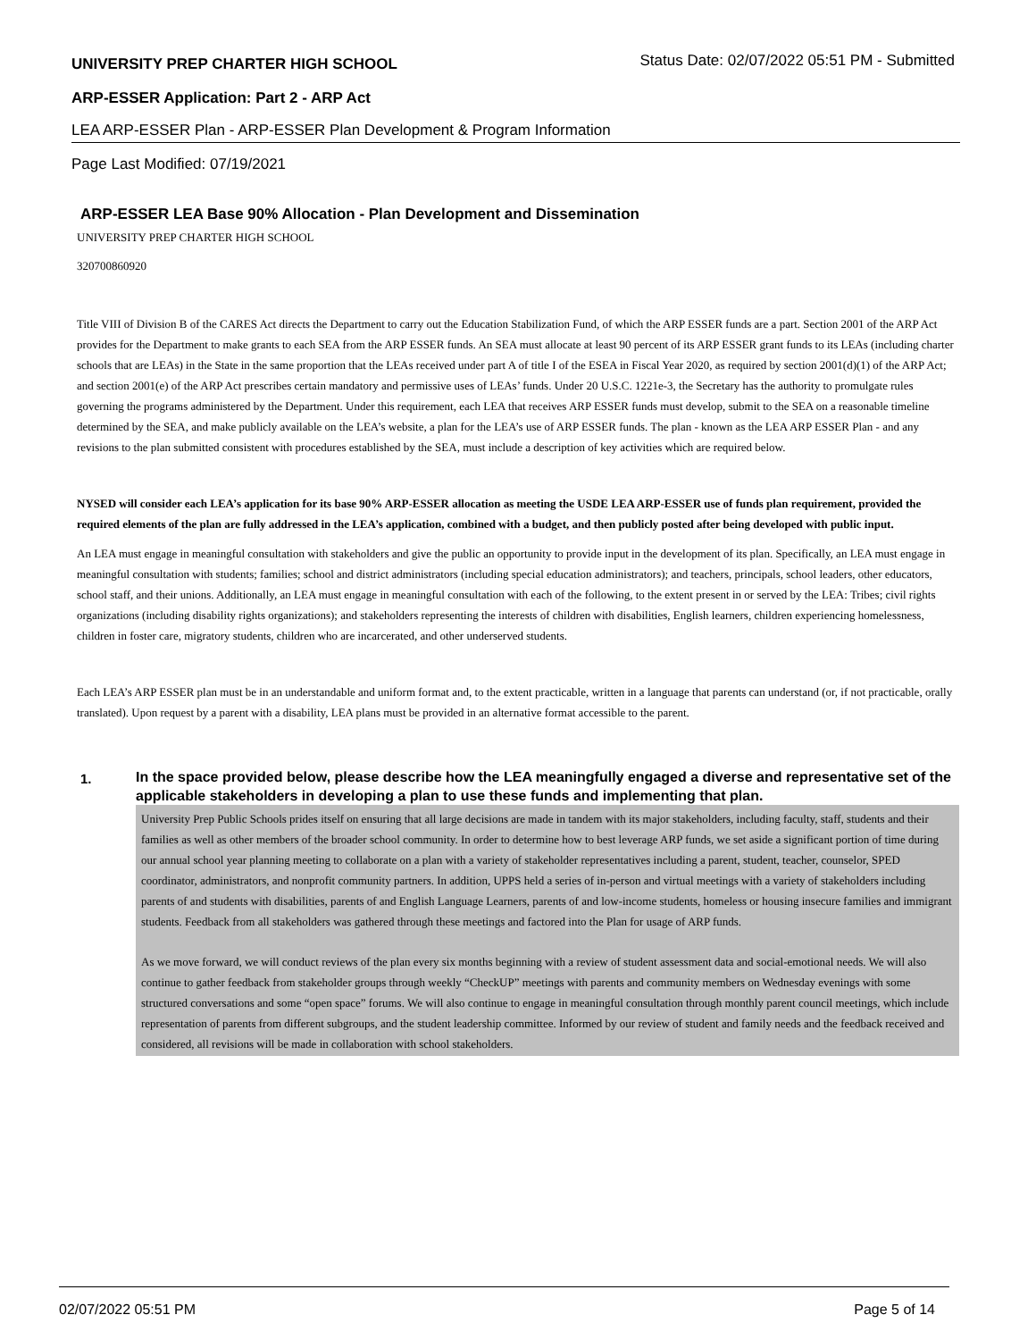UNIVERSITY PREP CHARTER HIGH SCHOOL Status Date: 02/07/2022 05:51 PM - Submitted
ARP-ESSER Application: Part 2 - ARP Act
LEA ARP-ESSER Plan - ARP-ESSER Plan Development & Program Information
Page Last Modified: 07/19/2021
ARP-ESSER LEA Base 90% Allocation - Plan Development and Dissemination
UNIVERSITY PREP CHARTER HIGH SCHOOL
320700860920
Title VIII of Division B of the CARES Act directs the Department to carry out the Education Stabilization Fund, of which the ARP ESSER funds are a part. Section 2001 of the ARP Act provides for the Department to make grants to each SEA from the ARP ESSER funds. An SEA must allocate at least 90 percent of its ARP ESSER grant funds to its LEAs (including charter schools that are LEAs) in the State in the same proportion that the LEAs received under part A of title I of the ESEA in Fiscal Year 2020, as required by section 2001(d)(1) of the ARP Act; and section 2001(e) of the ARP Act prescribes certain mandatory and permissive uses of LEAs’ funds. Under 20 U.S.C. 1221e-3, the Secretary has the authority to promulgate rules governing the programs administered by the Department. Under this requirement, each LEA that receives ARP ESSER funds must develop, submit to the SEA on a reasonable timeline determined by the SEA, and make publicly available on the LEA’s website, a plan for the LEA’s use of ARP ESSER funds. The plan - known as the LEA ARP ESSER Plan - and any revisions to the plan submitted consistent with procedures established by the SEA, must include a description of key activities which are required below.
NYSED will consider each LEA’s application for its base 90% ARP-ESSER allocation as meeting the USDE LEA ARP-ESSER use of funds plan requirement, provided the required elements of the plan are fully addressed in the LEA’s application, combined with a budget, and then publicly posted after being developed with public input.
An LEA must engage in meaningful consultation with stakeholders and give the public an opportunity to provide input in the development of its plan. Specifically, an LEA must engage in meaningful consultation with students; families; school and district administrators (including special education administrators); and teachers, principals, school leaders, other educators, school staff, and their unions. Additionally, an LEA must engage in meaningful consultation with each of the following, to the extent present in or served by the LEA: Tribes; civil rights organizations (including disability rights organizations); and stakeholders representing the interests of children with disabilities, English learners, children experiencing homelessness, children in foster care, migratory students, children who are incarcerated, and other underserved students.
Each LEA’s ARP ESSER plan must be in an understandable and uniform format and, to the extent practicable, written in a language that parents can understand (or, if not practicable, orally translated). Upon request by a parent with a disability, LEA plans must be provided in an alternative format accessible to the parent.
1.
In the space provided below, please describe how the LEA meaningfully engaged a diverse and representative set of the applicable stakeholders in developing a plan to use these funds and implementing that plan.
University Prep Public Schools prides itself on ensuring that all large decisions are made in tandem with its major stakeholders, including faculty, staff, students and their families as well as other members of the broader school community. In order to determine how to best leverage ARP funds, we set aside a significant portion of time during our annual school year planning meeting to collaborate on a plan with a variety of stakeholder representatives including a parent, student, teacher, counselor, SPED coordinator, administrators, and nonprofit community partners. In addition, UPPS held a series of in-person and virtual meetings with a variety of stakeholders including parents of and students with disabilities, parents of and English Language Learners, parents of and low-income students, homeless or housing insecure families and immigrant students. Feedback from all stakeholders was gathered through these meetings and factored into the Plan for usage of ARP funds.
As we move forward, we will conduct reviews of the plan every six months beginning with a review of student assessment data and social-emotional needs. We will also continue to gather feedback from stakeholder groups through weekly “CheckUP” meetings with parents and community members on Wednesday evenings with some structured conversations and some “open space” forums. We will also continue to engage in meaningful consultation through monthly parent council meetings, which include representation of parents from different subgroups, and the student leadership committee. Informed by our review of student and family needs and the feedback received and considered, all revisions will be made in collaboration with school stakeholders.
02/07/2022 05:51 PM Page 5 of 14